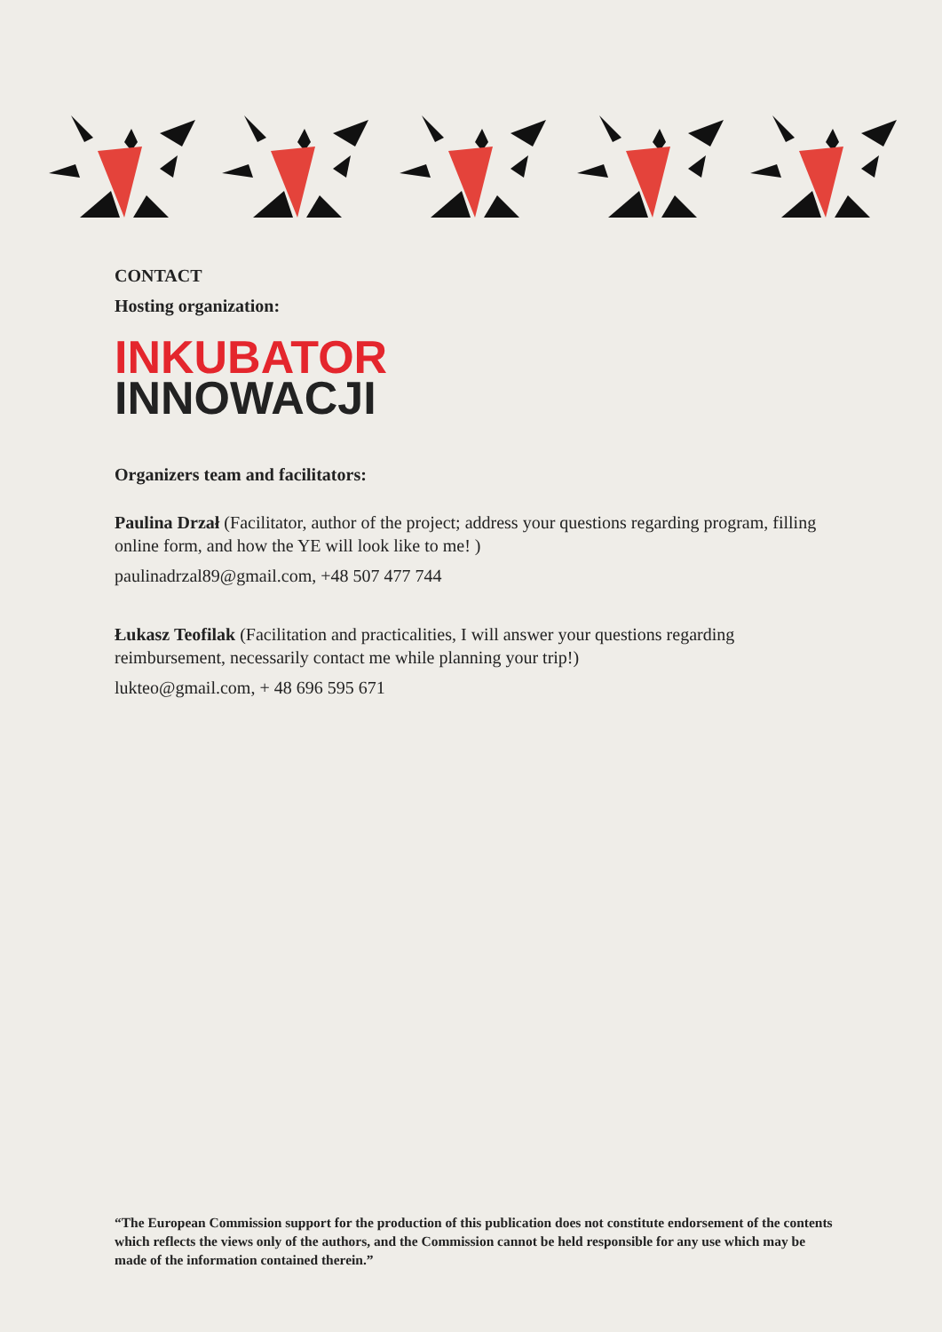CONTACT
Hosting organization:
INKUBATOR
INNOWACJI
Organizers team and facilitators:
Paulina Drzał (Facilitator, author of the project; address your questions regarding program, filling online form, and how the YE will look like to me! )
paulinadrzal89@gmail.com, +48 507 477 744
Łukasz Teofilak (Facilitation and practicalities, I will answer your questions regarding reimbursement, necessarily contact me while planning your trip!)
lukteo@gmail.com, + 48 696 595 671
“The European Commission support for the production of this publication does not constitute endorsement of the contents which reflects the views only of the authors, and the Commission cannot be held responsible for any use which may be made of the information contained therein.”